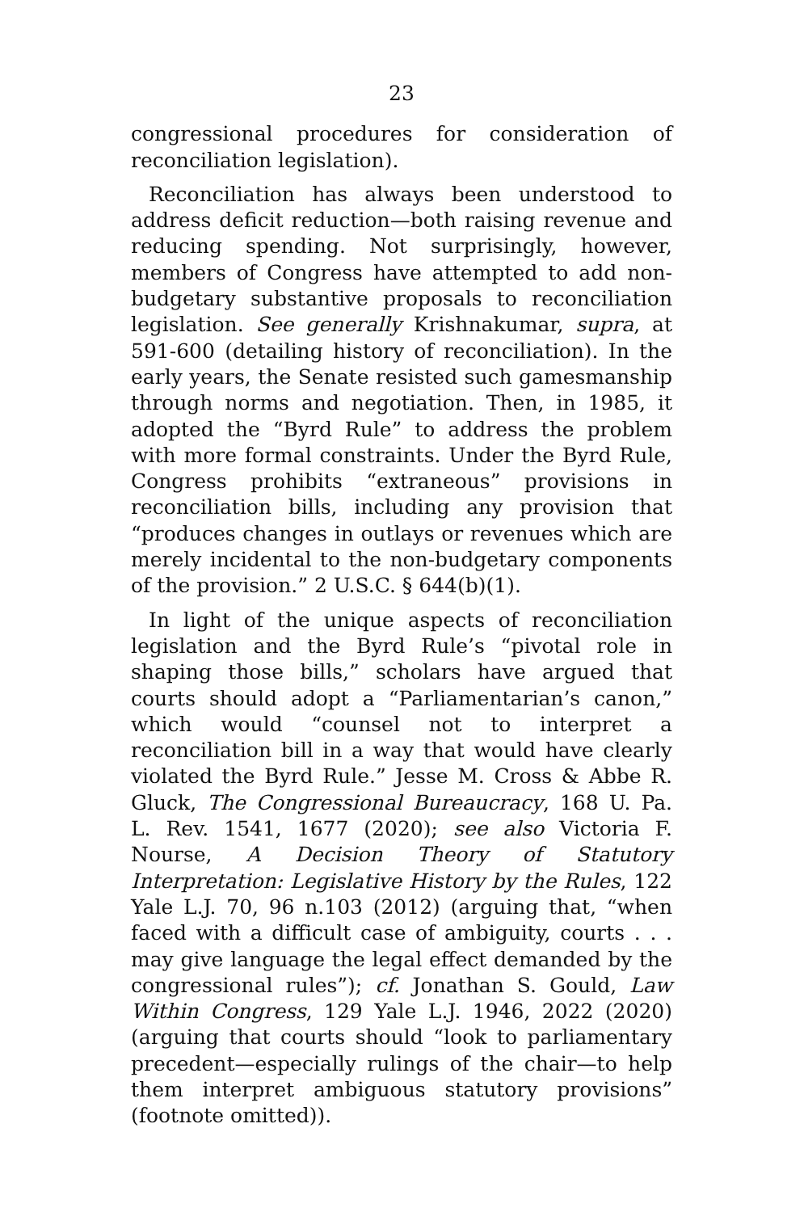23
congressional procedures for consideration of reconciliation legislation).
Reconciliation has always been understood to address deficit reduction—both raising revenue and reducing spending. Not surprisingly, however, members of Congress have attempted to add non-budgetary substantive proposals to reconciliation legislation. See generally Krishnakumar, supra, at 591-600 (detailing history of reconciliation). In the early years, the Senate resisted such gamesmanship through norms and negotiation. Then, in 1985, it adopted the “Byrd Rule” to address the problem with more formal constraints. Under the Byrd Rule, Congress prohibits “extraneous” provisions in reconciliation bills, including any provision that “produces changes in outlays or revenues which are merely incidental to the non-budgetary components of the provision.” 2 U.S.C. § 644(b)(1).
In light of the unique aspects of reconciliation legislation and the Byrd Rule’s “pivotal role in shaping those bills,” scholars have argued that courts should adopt a “Parliamentarian’s canon,” which would “counsel not to interpret a reconciliation bill in a way that would have clearly violated the Byrd Rule.” Jesse M. Cross & Abbe R. Gluck, The Congressional Bureaucracy, 168 U. Pa. L. Rev. 1541, 1677 (2020); see also Victoria F. Nourse, A Decision Theory of Statutory Interpretation: Legislative History by the Rules, 122 Yale L.J. 70, 96 n.103 (2012) (arguing that, “when faced with a difficult case of ambiguity, courts . . . may give language the legal effect demanded by the congressional rules”); cf. Jonathan S. Gould, Law Within Congress, 129 Yale L.J. 1946, 2022 (2020) (arguing that courts should “look to parliamentary precedent—especially rulings of the chair—to help them interpret ambiguous statutory provisions” (footnote omitted)).